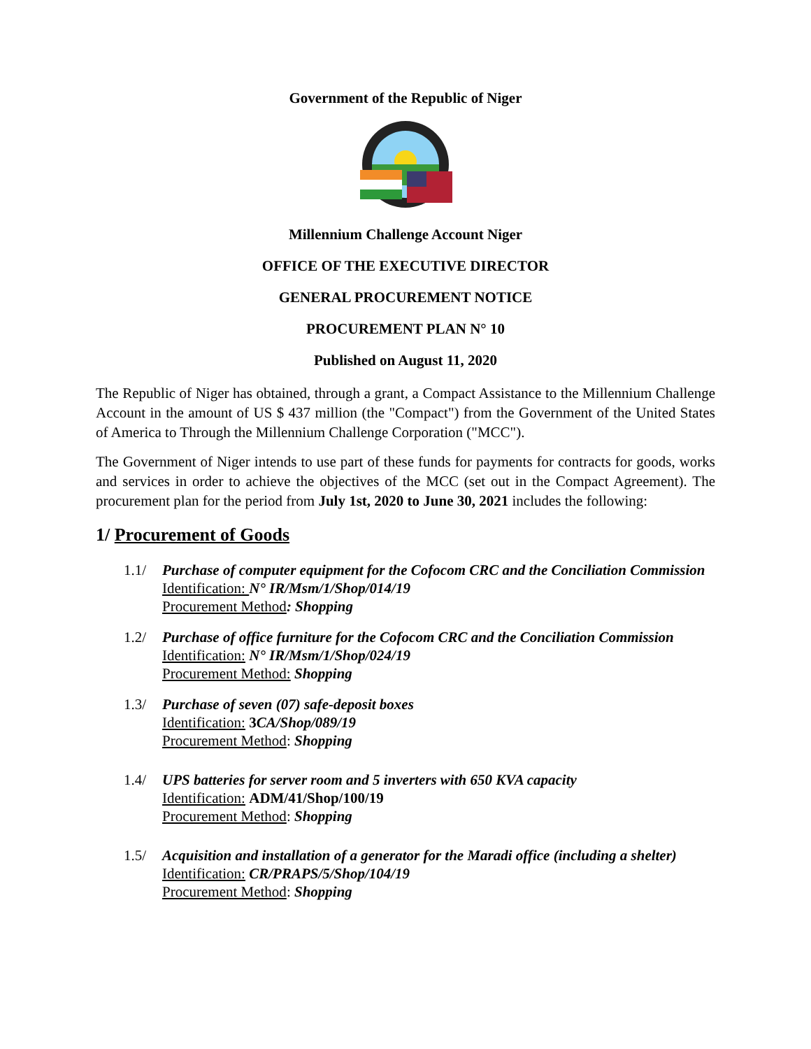Government of the Republic of Niger
Millennium Challenge Account Niger
OFFICE OF THE EXECUTIVE DIRECTOR
GENERAL PROCUREMENT NOTICE
PROCUREMENT PLAN N° 10
Published on August 11, 2020
The Republic of Niger has obtained, through a grant, a Compact Assistance to the Millennium Challenge Account in the amount of US $ 437 million (the "Compact") from the Government of the United States of America to Through the Millennium Challenge Corporation ("MCC").
The Government of Niger intends to use part of these funds for payments for contracts for goods, works and services in order to achieve the objectives of the MCC (set out in the Compact Agreement). The procurement plan for the period from July 1st, 2020 to June 30, 2021 includes the following:
1/ Procurement of Goods
1.1/ Purchase of computer equipment for the Cofocom CRC and the Conciliation Commission
Identification: N° IR/Msm/1/Shop/014/19
Procurement Method: Shopping
1.2/ Purchase of office furniture for the Cofocom CRC and the Conciliation Commission
Identification: N° IR/Msm/1/Shop/024/19
Procurement Method: Shopping
1.3/ Purchase of seven (07) safe-deposit boxes
Identification: 3CA/Shop/089/19
Procurement Method: Shopping
1.4/ UPS batteries for server room and 5 inverters with 650 KVA capacity
Identification: ADM/41/Shop/100/19
Procurement Method: Shopping
1.5/ Acquisition and installation of a generator for the Maradi office (including a shelter)
Identification: CR/PRAPS/5/Shop/104/19
Procurement Method: Shopping